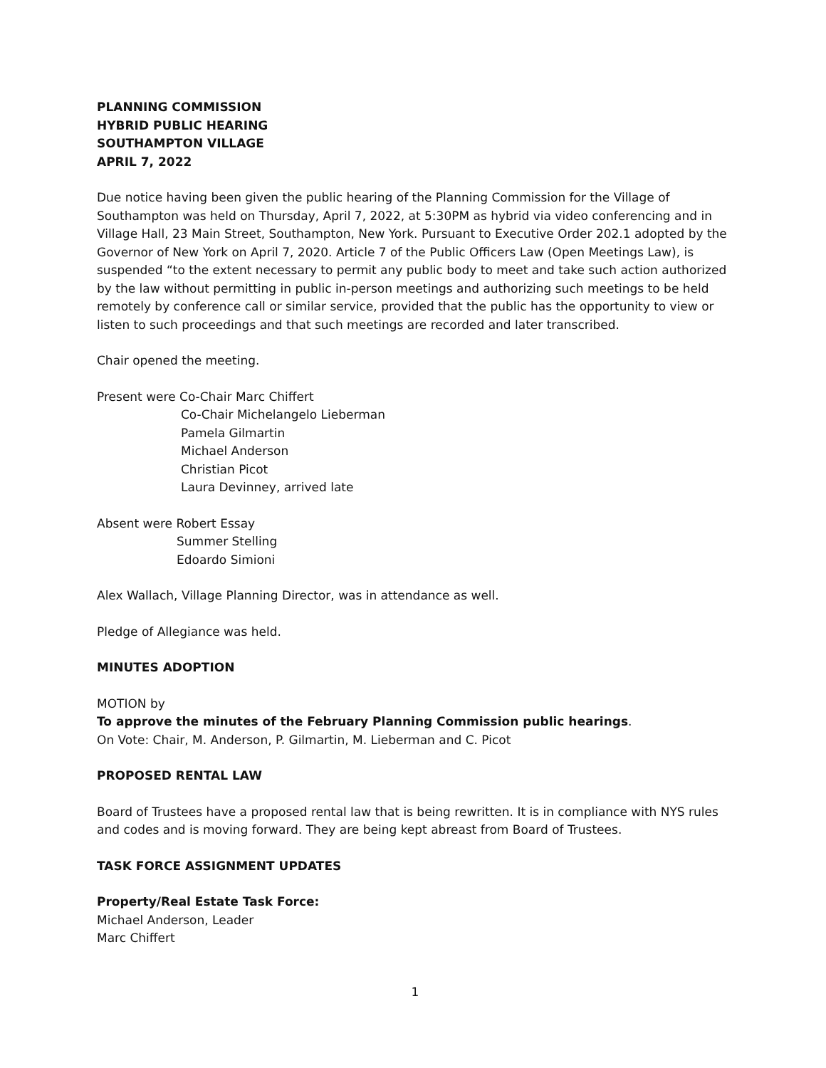PLANNING COMMISSION
HYBRID PUBLIC HEARING
SOUTHAMPTON VILLAGE
APRIL 7, 2022
Due notice having been given the public hearing of the Planning Commission for the Village of Southampton was held on Thursday, April 7, 2022, at 5:30PM as hybrid via video conferencing and in Village Hall, 23 Main Street, Southampton, New York. Pursuant to Executive Order 202.1 adopted by the Governor of New York on April 7, 2020. Article 7 of the Public Officers Law (Open Meetings Law), is suspended “to the extent necessary to permit any public body to meet and take such action authorized by the law without permitting in public in-person meetings and authorizing such meetings to be held remotely by conference call or similar service, provided that the public has the opportunity to view or listen to such proceedings and that such meetings are recorded and later transcribed.
Chair opened the meeting.
Present were Co-Chair Marc Chiffert
Co-Chair Michelangelo Lieberman
Pamela Gilmartin
Michael Anderson
Christian Picot
Laura Devinney, arrived late
Absent were Robert Essay
Summer Stelling
Edoardo Simioni
Alex Wallach, Village Planning Director, was in attendance as well.
Pledge of Allegiance was held.
MINUTES ADOPTION
MOTION by
To approve the minutes of the February Planning Commission public hearings.
On Vote: Chair, M. Anderson, P. Gilmartin, M. Lieberman and C. Picot
PROPOSED RENTAL LAW
Board of Trustees have a proposed rental law that is being rewritten. It is in compliance with NYS rules and codes and is moving forward. They are being kept abreast from Board of Trustees.
TASK FORCE ASSIGNMENT UPDATES
Property/Real Estate Task Force:
Michael Anderson, Leader
Marc Chiffert
1